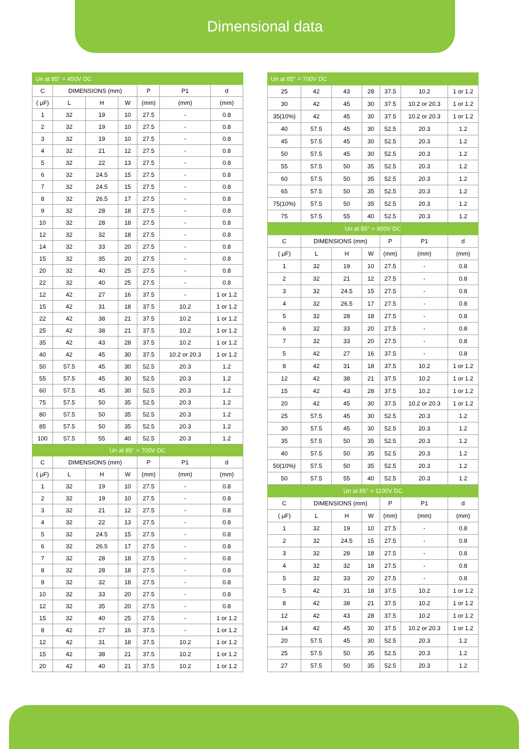Dimensional data
| Un at 85° = 450V DC | | | | | | |
| C | DIMENSIONS (mm) | | | P | P1 | d |
| ( μF) | L | H | W | (mm) | (mm) | (mm) |
| 1 | 32 | 19 | 10 | 27.5 | - | 0.8 |
| 2 | 32 | 19 | 10 | 27.5 | - | 0.8 |
| 3 | 32 | 19 | 10 | 27.5 | - | 0.8 |
| 4 | 32 | 21 | 12 | 27.5 | - | 0.8 |
| 5 | 32 | 22 | 13 | 27.5 | - | 0.8 |
| 6 | 32 | 24.5 | 15 | 27.5 | - | 0.8 |
| 7 | 32 | 24.5 | 15 | 27.5 | - | 0.8 |
| 8 | 32 | 26.5 | 17 | 27.5 | - | 0.8 |
| 9 | 32 | 28 | 18 | 27.5 | - | 0.8 |
| 10 | 32 | 28 | 18 | 27.5 | - | 0.8 |
| 12 | 32 | 32 | 18 | 27.5 | - | 0.8 |
| 14 | 32 | 33 | 20 | 27.5 | - | 0.8 |
| 15 | 32 | 35 | 20 | 27.5 | - | 0.8 |
| 20 | 32 | 40 | 25 | 27.5 | - | 0.8 |
| 22 | 32 | 40 | 25 | 27.5 | - | 0.8 |
| 12 | 42 | 27 | 16 | 37.5 | - | 1 or 1.2 |
| 15 | 42 | 31 | 18 | 37.5 | 10.2 | 1 or 1.2 |
| 22 | 42 | 38 | 21 | 37.5 | 10.2 | 1 or 1.2 |
| 25 | 42 | 38 | 21 | 37.5 | 10.2 | 1 or 1.2 |
| 35 | 42 | 43 | 28 | 37.5 | 10.2 | 1 or 1.2 |
| 40 | 42 | 45 | 30 | 37.5 | 10.2 or 20.3 | 1 or 1.2 |
| 50 | 57.5 | 45 | 30 | 52.5 | 20.3 | 1.2 |
| 55 | 57.5 | 45 | 30 | 52.5 | 20.3 | 1.2 |
| 60 | 57.5 | 45 | 30 | 52.5 | 20.3 | 1.2 |
| 75 | 57.5 | 50 | 35 | 52.5 | 20.3 | 1.2 |
| 80 | 57.5 | 50 | 35 | 52.5 | 20.3 | 1.2 |
| 85 | 57.5 | 50 | 35 | 52.5 | 20.3 | 1.2 |
| 100 | 57.5 | 55 | 40 | 52.5 | 20.3 | 1.2 |
| Un at 85° = 700V DC | | | | | | |
| C | DIMENSIONS (mm) | | | P | P1 | d |
| ( μF) | L | H | W | (mm) | (mm) | (mm) |
| 1 | 32 | 19 | 10 | 27.5 | - | 0.8 |
| 2 | 32 | 19 | 10 | 27.5 | - | 0.8 |
| 3 | 32 | 21 | 12 | 27.5 | - | 0.8 |
| 4 | 32 | 22 | 13 | 27.5 | - | 0.8 |
| 5 | 32 | 24.5 | 15 | 27.5 | - | 0.8 |
| 6 | 32 | 26.5 | 17 | 27.5 | - | 0.8 |
| 7 | 32 | 28 | 18 | 27.5 | - | 0.8 |
| 8 | 32 | 28 | 18 | 27.5 | - | 0.8 |
| 9 | 32 | 32 | 18 | 27.5 | - | 0.8 |
| 10 | 32 | 33 | 20 | 27.5 | - | 0.8 |
| 12 | 32 | 35 | 20 | 27.5 | - | 0.8 |
| 15 | 32 | 40 | 25 | 27.5 | - | 1 or 1.2 |
| 8 | 42 | 27 | 16 | 37.5 | - | 1 or 1.2 |
| 12 | 42 | 31 | 18 | 37.5 | 10.2 | 1 or 1.2 |
| 15 | 42 | 38 | 21 | 37.5 | 10.2 | 1 or 1.2 |
| 20 | 42 | 40 | 21 | 37.5 | 10.2 | 1 or 1.2 |
| Un at 85° = 700V DC | | | | | | |
| 25 | 42 | 43 | 28 | 37.5 | 10.2 | 1 or 1.2 |
| 30 | 42 | 45 | 30 | 37.5 | 10.2 or 20.3 | 1 or 1.2 |
| 35(10%) | 42 | 45 | 30 | 37.5 | 10.2 or 20.3 | 1 or 1.2 |
| 40 | 57.5 | 45 | 30 | 52.5 | 20.3 | 1.2 |
| 45 | 57.5 | 45 | 30 | 52.5 | 20.3 | 1.2 |
| 50 | 57.5 | 45 | 30 | 52.5 | 20.3 | 1.2 |
| 55 | 57.5 | 50 | 35 | 52.5 | 20.3 | 1.2 |
| 60 | 57.5 | 50 | 35 | 52.5 | 20.3 | 1.2 |
| 65 | 57.5 | 50 | 35 | 52.5 | 20.3 | 1.2 |
| 75(10%) | 57.5 | 50 | 35 | 52.5 | 20.3 | 1.2 |
| 75 | 57.5 | 55 | 40 | 52.5 | 20.3 | 1.2 |
| Un at 85° = 900V DC | | | | | | |
| C | DIMENSIONS (mm) | | | P | P1 | d |
| ( μF) | L | H | W | (mm) | (mm) | (mm) |
| 1 | 32 | 19 | 10 | 27.5 | - | 0.8 |
| 2 | 32 | 21 | 12 | 27.5 | - | 0.8 |
| 3 | 32 | 24.5 | 15 | 27.5 | - | 0.8 |
| 4 | 32 | 26.5 | 17 | 27.5 | - | 0.8 |
| 5 | 32 | 28 | 18 | 27.5 | - | 0.8 |
| 6 | 32 | 33 | 20 | 27.5 | - | 0.8 |
| 7 | 32 | 33 | 20 | 27.5 | - | 0.8 |
| 5 | 42 | 27 | 16 | 37.5 | - | 0.8 |
| 8 | 42 | 31 | 18 | 37.5 | 10.2 | 1 or 1.2 |
| 12 | 42 | 38 | 21 | 37.5 | 10.2 | 1 or 1.2 |
| 15 | 42 | 43 | 28 | 37.5 | 10.2 | 1 or 1.2 |
| 20 | 42 | 45 | 30 | 37.5 | 10.2 or 20.3 | 1 or 1.2 |
| 25 | 57.5 | 45 | 30 | 52.5 | 20.3 | 1.2 |
| 30 | 57.5 | 45 | 30 | 52.5 | 20.3 | 1.2 |
| 35 | 57.5 | 50 | 35 | 52.5 | 20.3 | 1.2 |
| 40 | 57.5 | 50 | 35 | 52.5 | 20.3 | 1.2 |
| 50(10%) | 57.5 | 50 | 35 | 52.5 | 20.3 | 1.2 |
| 50 | 57.5 | 55 | 40 | 52.5 | 20.3 | 1.2 |
| Un at 85° = 1100V DC | | | | | | |
| C | DIMENSIONS (mm) | | | P | P1 | d |
| ( μF) | L | H | W | (mm) | (mm) | (mm) |
| 1 | 32 | 19 | 10 | 27.5 | - | 0.8 |
| 2 | 32 | 24.5 | 15 | 27.5 | - | 0.8 |
| 3 | 32 | 28 | 18 | 27.5 | - | 0.8 |
| 4 | 32 | 32 | 18 | 27.5 | - | 0.8 |
| 5 | 32 | 33 | 20 | 27.5 | - | 0.8 |
| 5 | 42 | 31 | 18 | 37.5 | 10.2 | 1 or 1.2 |
| 8 | 42 | 38 | 21 | 37.5 | 10.2 | 1 or 1.2 |
| 12 | 42 | 43 | 28 | 37.5 | 10.2 | 1 or 1.2 |
| 14 | 42 | 45 | 30 | 37.5 | 10.2 or 20.3 | 1 or 1.2 |
| 20 | 57.5 | 45 | 30 | 52.5 | 20.3 | 1.2 |
| 25 | 57.5 | 50 | 35 | 52.5 | 20.3 | 1.2 |
| 27 | 57.5 | 50 | 35 | 52.5 | 20.3 | 1.2 |